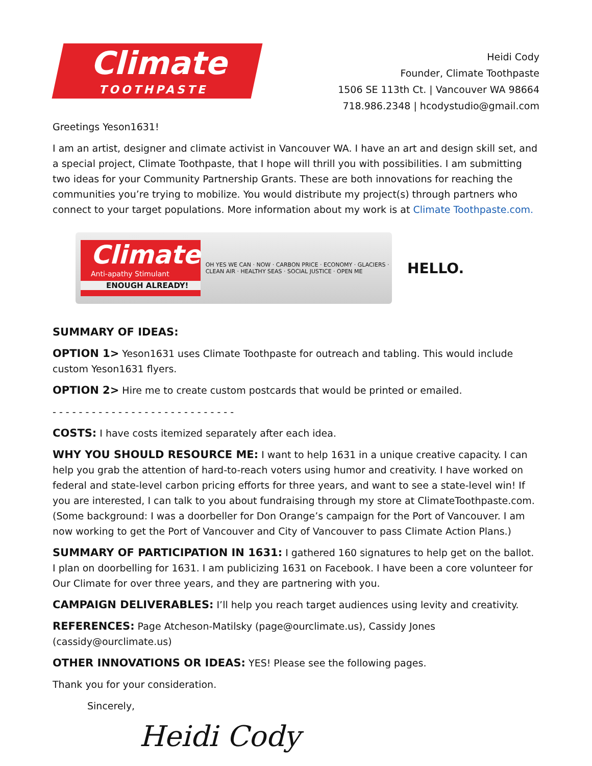Climate
TOOTHPASTE
Heidi Cody
Founder, Climate Toothpaste
1506 SE 113th Ct. | Vancouver WA 98664
718.986.2348 | hcodystudio@gmail.com
Greetings Yeson1631!
I am an artist, designer and climate activist in Vancouver WA. I have an art and design skill set, and a special project, Climate Toothpaste, that I hope will thrill you with possibilities. I am submitting two ideas for your Community Partnership Grants. These are both innovations for reaching the communities you’re trying to mobilize. You would distribute my project(s) through partners who connect to your target populations. More information about my work is at Climate Toothpaste.com.
Climate
Anti-apathy Stimulant
ENOUGH ALREADY!
OH YES WE CAN · NOW · CARBON PRICE · ECONOMY · GLACIERS · CLEAN AIR · HEALTHY SEAS · SOCIAL JUSTICE · OPEN ME
HELLO.
SUMMARY OF IDEAS:
OPTION 1> Yeson1631 uses Climate Toothpaste for outreach and tabling. This would include custom Yeson1631 flyers.
OPTION 2> Hire me to create custom postcards that would be printed or emailed.
- - - - - - - - - - - - - - - - - - - - - - - - - - - -
COSTS: I have costs itemized separately after each idea.
WHY YOU SHOULD RESOURCE ME: I want to help 1631 in a unique creative capacity. I can help you grab the attention of hard-to-reach voters using humor and creativity. I have worked on federal and state-level carbon pricing efforts for three years, and want to see a state-level win! If you are interested, I can talk to you about fundraising through my store at ClimateToothpaste.com. (Some background: I was a doorbeller for Don Orange’s campaign for the Port of Vancouver. I am now working to get the Port of Vancouver and City of Vancouver to pass Climate Action Plans.)
SUMMARY OF PARTICIPATION IN 1631: I gathered 160 signatures to help get on the ballot. I plan on doorbelling for 1631. I am publicizing 1631 on Facebook. I have been a core volunteer for Our Climate for over three years, and they are partnering with you.
CAMPAIGN DELIVERABLES: I’ll help you reach target audiences using levity and creativity.
REFERENCES: Page Atcheson-Matilsky (page@ourclimate.us), Cassidy Jones (cassidy@ourclimate.us)
OTHER INNOVATIONS OR IDEAS: YES! Please see the following pages.
Thank you for your consideration.
Sincerely,
Heidi Cody